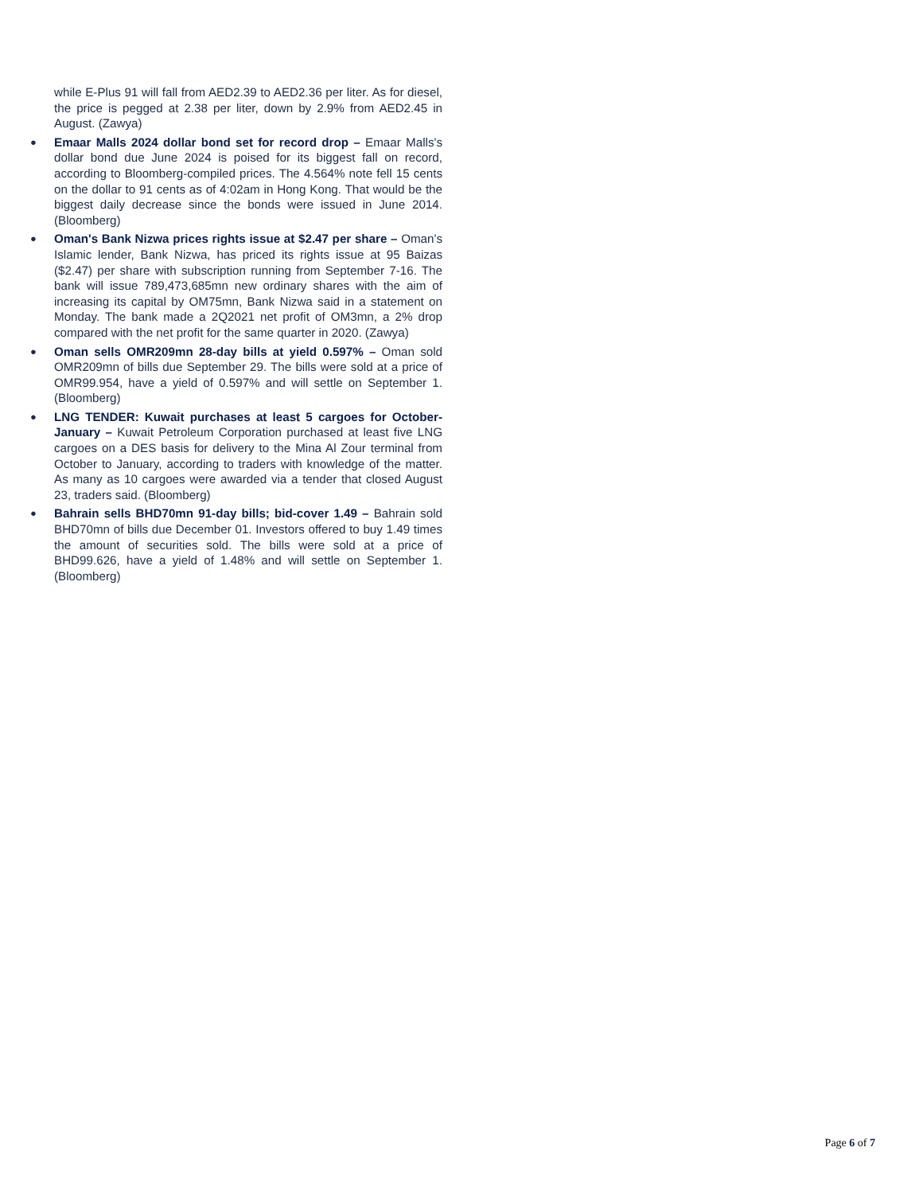while E-Plus 91 will fall from AED2.39 to AED2.36 per liter. As for diesel, the price is pegged at 2.38 per liter, down by 2.9% from AED2.45 in August. (Zawya)
● Emaar Malls 2024 dollar bond set for record drop – Emaar Malls's dollar bond due June 2024 is poised for its biggest fall on record, according to Bloomberg-compiled prices. The 4.564% note fell 15 cents on the dollar to 91 cents as of 4:02am in Hong Kong. That would be the biggest daily decrease since the bonds were issued in June 2014. (Bloomberg)
● Oman's Bank Nizwa prices rights issue at $2.47 per share – Oman's Islamic lender, Bank Nizwa, has priced its rights issue at 95 Baizas ($2.47) per share with subscription running from September 7-16. The bank will issue 789,473,685mn new ordinary shares with the aim of increasing its capital by OM75mn, Bank Nizwa said in a statement on Monday. The bank made a 2Q2021 net profit of OM3mn, a 2% drop compared with the net profit for the same quarter in 2020. (Zawya)
● Oman sells OMR209mn 28-day bills at yield 0.597% – Oman sold OMR209mn of bills due September 29. The bills were sold at a price of OMR99.954, have a yield of 0.597% and will settle on September 1. (Bloomberg)
● LNG TENDER: Kuwait purchases at least 5 cargoes for October-January – Kuwait Petroleum Corporation purchased at least five LNG cargoes on a DES basis for delivery to the Mina Al Zour terminal from October to January, according to traders with knowledge of the matter. As many as 10 cargoes were awarded via a tender that closed August 23, traders said. (Bloomberg)
● Bahrain sells BHD70mn 91-day bills; bid-cover 1.49 – Bahrain sold BHD70mn of bills due December 01. Investors offered to buy 1.49 times the amount of securities sold. The bills were sold at a price of BHD99.626, have a yield of 1.48% and will settle on September 1. (Bloomberg)
Page 6 of 7